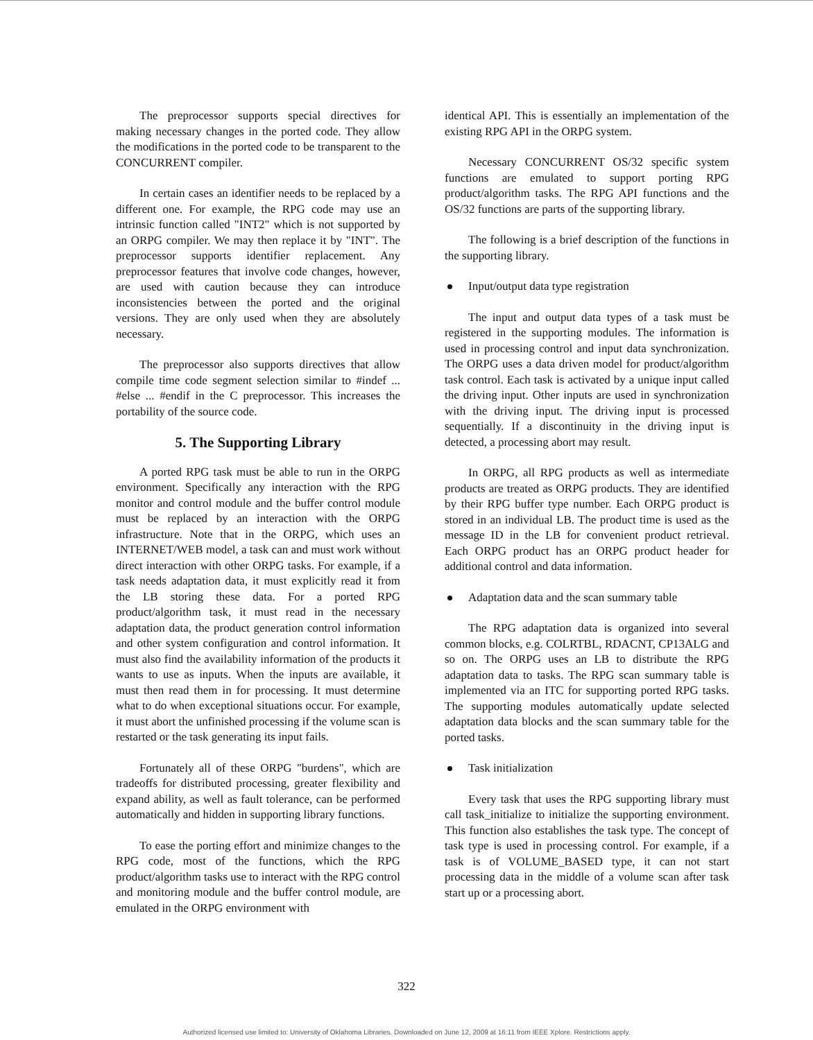The preprocessor supports special directives for making necessary changes in the ported code. They allow the modifications in the ported code to be transparent to the CONCURRENT compiler.
In certain cases an identifier needs to be replaced by a different one. For example, the RPG code may use an intrinsic function called "INT2" which is not supported by an ORPG compiler. We may then replace it by "INT". The preprocessor supports identifier replacement. Any preprocessor features that involve code changes, however, are used with caution because they can introduce inconsistencies between the ported and the original versions. They are only used when they are absolutely necessary.
The preprocessor also supports directives that allow compile time code segment selection similar to #indef ... #else ... #endif in the C preprocessor. This increases the portability of the source code.
5. The Supporting Library
A ported RPG task must be able to run in the ORPG environment. Specifically any interaction with the RPG monitor and control module and the buffer control module must be replaced by an interaction with the ORPG infrastructure. Note that in the ORPG, which uses an INTERNET/WEB model, a task can and must work without direct interaction with other ORPG tasks. For example, if a task needs adaptation data, it must explicitly read it from the LB storing these data. For a ported RPG product/algorithm task, it must read in the necessary adaptation data, the product generation control information and other system configuration and control information. It must also find the availability information of the products it wants to use as inputs. When the inputs are available, it must then read them in for processing. It must determine what to do when exceptional situations occur. For example, it must abort the unfinished processing if the volume scan is restarted or the task generating its input fails.
Fortunately all of these ORPG "burdens", which are tradeoffs for distributed processing, greater flexibility and expand ability, as well as fault tolerance, can be performed automatically and hidden in supporting library functions.
To ease the porting effort and minimize changes to the RPG code, most of the functions, which the RPG product/algorithm tasks use to interact with the RPG control and monitoring module and the buffer control module, are emulated in the ORPG environment with
identical API. This is essentially an implementation of the existing RPG API in the ORPG system.
Necessary CONCURRENT OS/32 specific system functions are emulated to support porting RPG product/algorithm tasks. The RPG API functions and the OS/32 functions are parts of the supporting library.
The following is a brief description of the functions in the supporting library.
Input/output data type registration
The input and output data types of a task must be registered in the supporting modules. The information is used in processing control and input data synchronization. The ORPG uses a data driven model for product/algorithm task control. Each task is activated by a unique input called the driving input. Other inputs are used in synchronization with the driving input. The driving input is processed sequentially. If a discontinuity in the driving input is detected, a processing abort may result.
In ORPG, all RPG products as well as intermediate products are treated as ORPG products. They are identified by their RPG buffer type number. Each ORPG product is stored in an individual LB. The product time is used as the message ID in the LB for convenient product retrieval. Each ORPG product has an ORPG product header for additional control and data information.
Adaptation data and the scan summary table
The RPG adaptation data is organized into several common blocks, e.g. COLRTBL, RDACNT, CP13ALG and so on. The ORPG uses an LB to distribute the RPG adaptation data to tasks. The RPG scan summary table is implemented via an ITC for supporting ported RPG tasks. The supporting modules automatically update selected adaptation data blocks and the scan summary table for the ported tasks.
Task initialization
Every task that uses the RPG supporting library must call task_initialize to initialize the supporting environment. This function also establishes the task type. The concept of task type is used in processing control. For example, if a task is of VOLUME_BASED type, it can not start processing data in the middle of a volume scan after task start up or a processing abort.
322
Authorized licensed use limited to: University of Oklahoma Libraries. Downloaded on June 12, 2009 at 16:11 from IEEE Xplore. Restrictions apply.